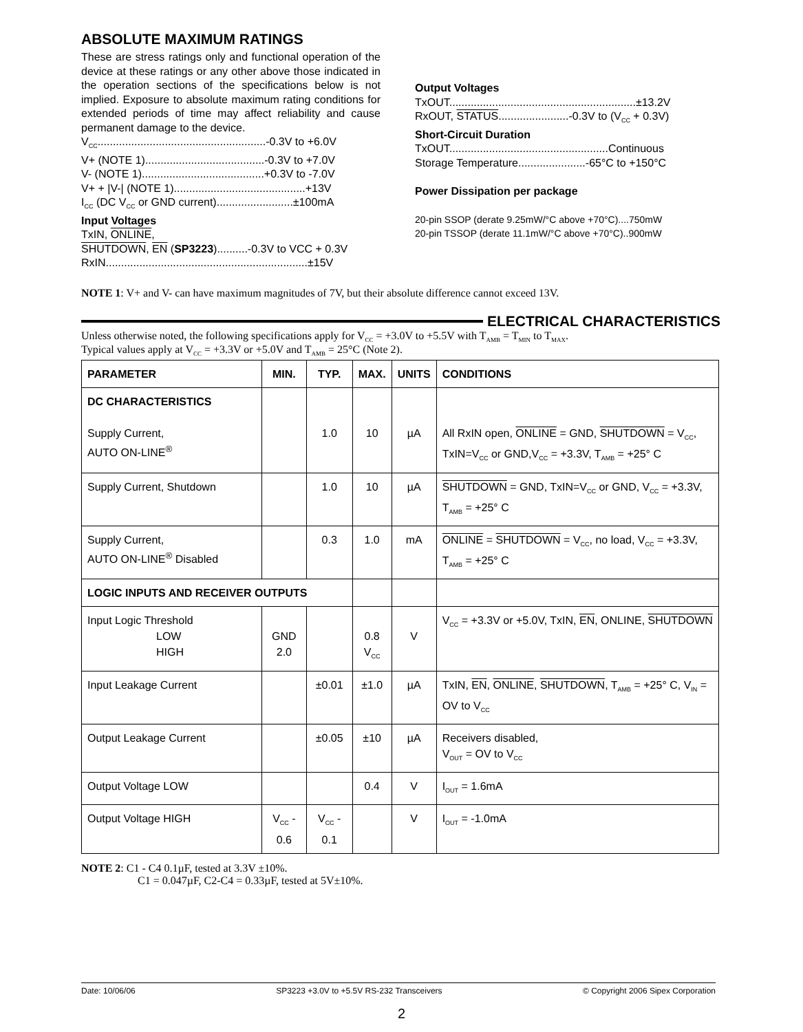ABSOLUTE MAXIMUM RATINGS
These are stress ratings only and functional operation of the device at these ratings or any other above those indicated in the operation sections of the specifications below is not implied. Exposure to absolute maximum rating conditions for extended periods of time may affect reliability and cause permanent damage to the device.
V<sub>CC</sub>.......................................................-0.3V to +6.0V
V+ (NOTE 1).......................................-0.3V to +7.0V
V- (NOTE 1)........................................+0.3V to -7.0V
V+ + |V-| (NOTE 1)...........................................+13V
I<sub>CC</sub> (DC V<sub>CC</sub> or GND current).........................±100mA
Input Voltages
TxIN, ONLINE,
SHUTDOWN, EN (SP3223)..........-0.3V to VCC + 0.3V
RxIN..................................................................±15V
Output Voltages
TxOUT.............................................................±13.2V
RxOUT, STATUS.......................-0.3V to (V<sub>CC</sub> + 0.3V)
Short-Circuit Duration
TxOUT....................................................Continuous
Storage Temperature......................-65°C to +150°C
Power Dissipation per package
20-pin SSOP (derate 9.25mW/°C above +70°C)....750mW
20-pin TSSOP (derate 11.1mW/°C above +70°C)..900mW
NOTE 1: V+ and V- can have maximum magnitudes of 7V, but their absolute difference cannot exceed 13V.
ELECTRICAL CHARACTERISTICS
Unless otherwise noted, the following specifications apply for V<sub>CC</sub> = +3.0V to +5.5V with T<sub>AMB</sub> = T<sub>MIN</sub> to T<sub>MAX</sub>.
Typical values apply at V<sub>CC</sub> = +3.3V or +5.0V and T<sub>AMB</sub> = 25°C (Note 2).
| PARAMETER | MIN. | TYP. | MAX. | UNITS | CONDITIONS |
| --- | --- | --- | --- | --- | --- |
| DC CHARACTERISTICS Supply Current, AUTO ON-LINE<sup>®</sup> | | 1.0 | 10 | µA | All RxIN open, ONLINE = GND, SHUTDOWN = V<sub>CC</sub>, TxIN=V<sub>CC</sub> or GND,V<sub>CC</sub> = +3.3V, T<sub>AMB</sub> = +25° C |
| Supply Current, Shutdown | | 1.0 | 10 | µA | SHUTDOWN = GND, TxIN=V<sub>CC</sub> or GND, V<sub>CC</sub> = +3.3V, T<sub>AMB</sub> = +25° C |
| Supply Current, AUTO ON-LINE<sup>®</sup> Disabled | | 0.3 | 1.0 | mA | ONLINE = SHUTDOWN = V<sub>CC</sub>, no load, V<sub>CC</sub> = +3.3V, T<sub>AMB</sub> = +25° C |
| LOGIC INPUTS AND RECEIVER OUTPUTS | | | | | |
| Input Logic Threshold LOW HIGH | GND 2.0 | | 0.8 V<sub>CC</sub> | V | V<sub>CC</sub> = +3.3V or +5.0V, TxIN, EN , ONLINE, SHUTDOWN |
| Input Leakage Current | | ±0.01 | ±1.0 | µA | TxIN, EN , ONLINE , SHUTDOWN , T<sub>AMB</sub> = +25° C, V<sub>IN</sub> = OV to V<sub>CC</sub> |
| Output Leakage Current | | ±0.05 | ±10 | µA | Receivers disabled, V<sub>OUT</sub> = OV to V<sub>CC</sub> |
| Output Voltage LOW | | | 0.4 | V | I<sub>OUT</sub> = 1.6mA |
| Output Voltage HIGH | V<sub>CC</sub> - 0.6 | V<sub>CC</sub> - 0.1 | | V | I<sub>OUT</sub> = -1.0mA |
NOTE 2: C1 - C4 0.1µF, tested at 3.3V ±10%.
C1 = 0.047µF, C2-C4 = 0.33µF, tested at 5V±10%.
Date: 10/06/06 SP3223 +3.0V to +5.5V RS-232 Transceivers © Copyright 2006 Sipex Corporation
2